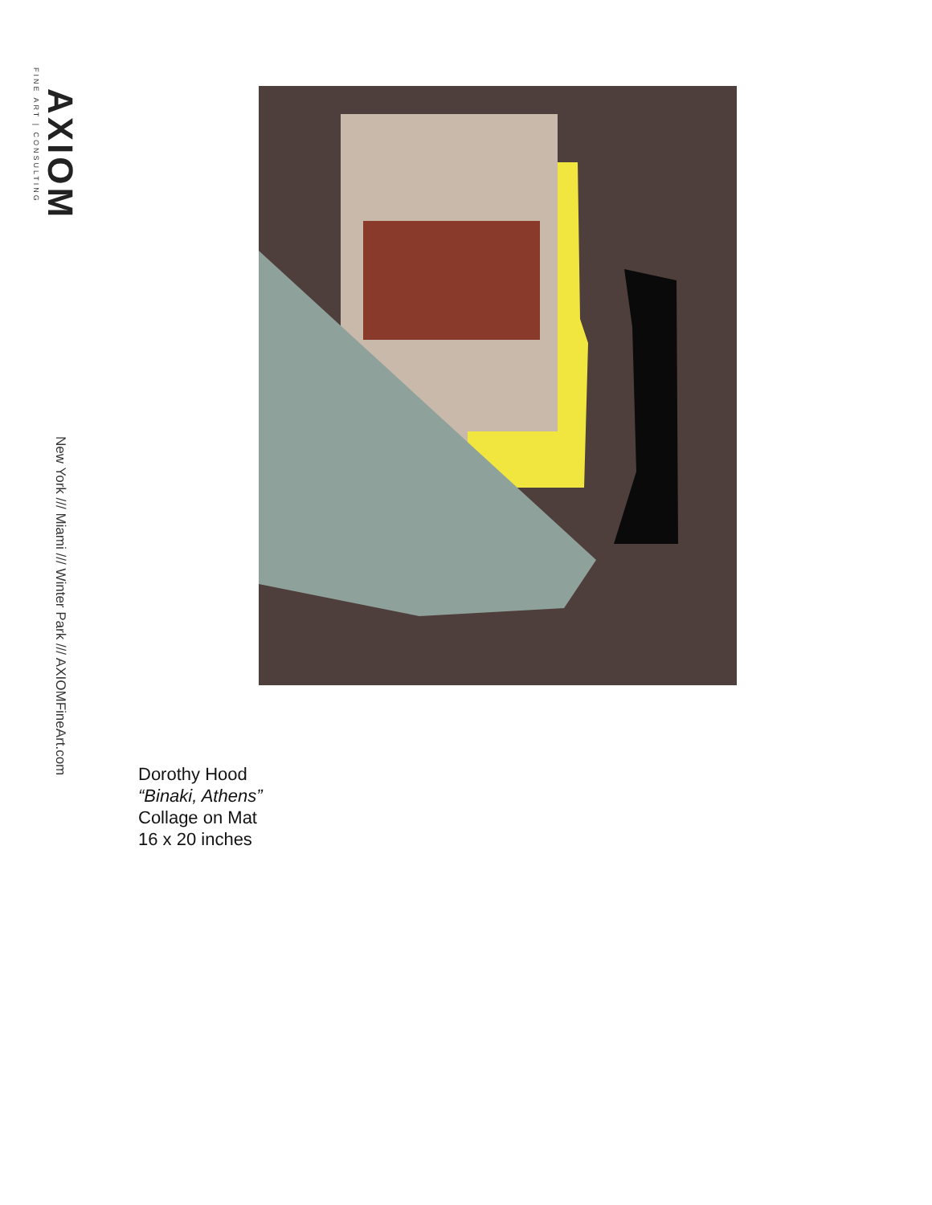AXIOM
FINE ART | CONSULTING
New York /// Miami /// Winter Park /// AXIOMFineArt.com
Dorothy Hood
“Binaki, Athens”
Collage on Mat
16 x 20 inches